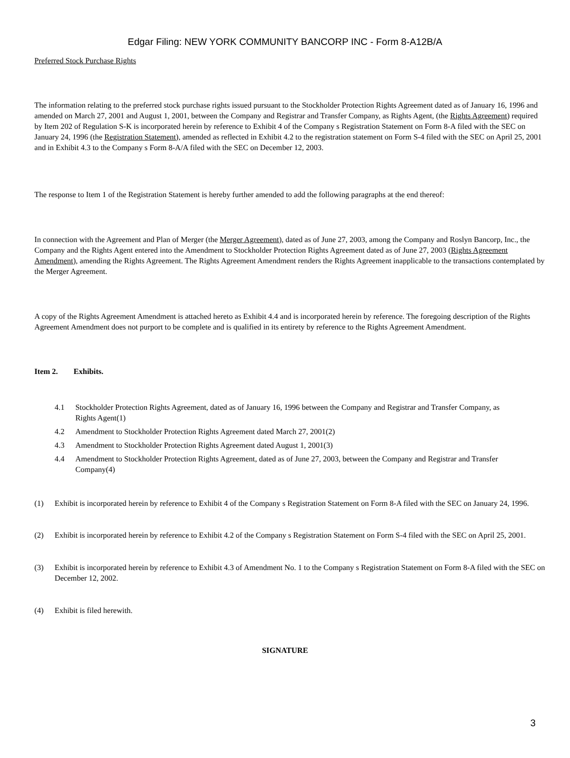Edgar Filing: NEW YORK COMMUNITY BANCORP INC - Form 8-A12B/A
Preferred Stock Purchase Rights
The information relating to the preferred stock purchase rights issued pursuant to the Stockholder Protection Rights Agreement dated as of January 16, 1996 and amended on March 27, 2001 and August 1, 2001, between the Company and Registrar and Transfer Company, as Rights Agent, (the Rights Agreement) required by Item 202 of Regulation S-K is incorporated herein by reference to Exhibit 4 of the Company s Registration Statement on Form 8-A filed with the SEC on January 24, 1996 (the Registration Statement), amended as reflected in Exhibit 4.2 to the registration statement on Form S-4 filed with the SEC on April 25, 2001 and in Exhibit 4.3 to the Company s Form 8-A/A filed with the SEC on December 12, 2003.
The response to Item 1 of the Registration Statement is hereby further amended to add the following paragraphs at the end thereof:
In connection with the Agreement and Plan of Merger (the Merger Agreement), dated as of June 27, 2003, among the Company and Roslyn Bancorp, Inc., the Company and the Rights Agent entered into the Amendment to Stockholder Protection Rights Agreement dated as of June 27, 2003 (Rights Agreement Amendment), amending the Rights Agreement. The Rights Agreement Amendment renders the Rights Agreement inapplicable to the transactions contemplated by the Merger Agreement.
A copy of the Rights Agreement Amendment is attached hereto as Exhibit 4.4 and is incorporated herein by reference. The foregoing description of the Rights Agreement Amendment does not purport to be complete and is qualified in its entirety by reference to the Rights Agreement Amendment.
Item 2. Exhibits.
4.1 Stockholder Protection Rights Agreement, dated as of January 16, 1996 between the Company and Registrar and Transfer Company, as Rights Agent(1)
4.2 Amendment to Stockholder Protection Rights Agreement dated March 27, 2001(2)
4.3 Amendment to Stockholder Protection Rights Agreement dated August 1, 2001(3)
4.4 Amendment to Stockholder Protection Rights Agreement, dated as of June 27, 2003, between the Company and Registrar and Transfer Company(4)
(1) Exhibit is incorporated herein by reference to Exhibit 4 of the Company s Registration Statement on Form 8-A filed with the SEC on January 24, 1996.
(2) Exhibit is incorporated herein by reference to Exhibit 4.2 of the Company s Registration Statement on Form S-4 filed with the SEC on April 25, 2001.
(3) Exhibit is incorporated herein by reference to Exhibit 4.3 of Amendment No. 1 to the Company s Registration Statement on Form 8-A filed with the SEC on December 12, 2002.
(4) Exhibit is filed herewith.
SIGNATURE
3